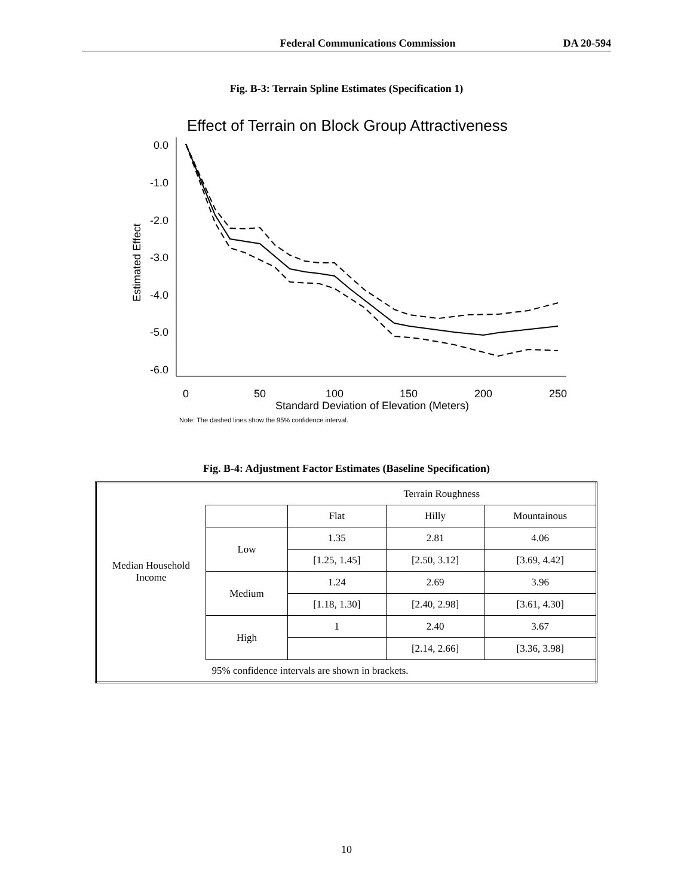Federal Communications Commission DA 20-594
Fig. B-3: Terrain Spline Estimates (Specification 1)
Effect of Terrain on Block Group Attractiveness
Estimated Effect
0.0
-1.0
-2.0
-3.0
-4.0
-5.0
-6.0
0
50
100
150
200
250
Standard Deviation of Elevation (Meters)
Note: The dashed lines show the 95% confidence interval.
Fig. B-4: Adjustment Factor Estimates (Baseline Specification)
| Median Household Income | | Terrain Roughness | | |
| | | Flat | Hilly | Mountainous |
| | Low | 1.35 | 2.81 | 4.06 |
| | | [1.25, 1.45] | [2.50, 3.12] | [3.69, 4.42] |
| | Medium | 1.24 | 2.69 | 3.96 |
| | | [1.18, 1.30] | [2.40, 2.98] | [3.61, 4.30] |
| | High | 1 | 2.40 | 3.67 |
| | | | [2.14, 2.66] | [3.36, 3.98] |
| | 95% confidence intervals are shown in brackets. | | | |
10